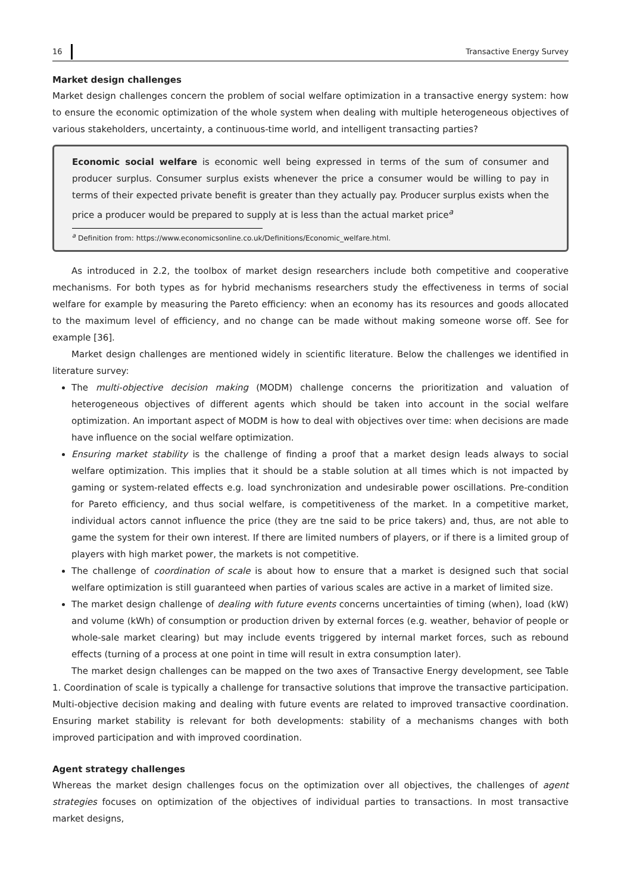16 Transactive Energy Survey
Market design challenges
Market design challenges concern the problem of social welfare optimization in a transactive energy system: how to ensure the economic optimization of the whole system when dealing with multiple heterogeneous objectives of various stakeholders, uncertainty, a continuous-time world, and intelligent transacting parties?
Economic social welfare is economic well being expressed in terms of the sum of consumer and producer surplus. Consumer surplus exists whenever the price a consumer would be willing to pay in terms of their expected private benefit is greater than they actually pay. Producer surplus exists when the price a producer would be prepared to supply at is less than the actual market price<sup>a</sup>
<sup>a</sup> Definition from: https://www.economicsonline.co.uk/Definitions/Economic_welfare.html.
As introduced in 2.2, the toolbox of market design researchers include both competitive and cooperative mechanisms. For both types as for hybrid mechanisms researchers study the effectiveness in terms of social welfare for example by measuring the Pareto efficiency: when an economy has its resources and goods allocated to the maximum level of efficiency, and no change can be made without making someone worse off. See for example [36].
Market design challenges are mentioned widely in scientific literature. Below the challenges we identified in literature survey:
The multi-objective decision making (MODM) challenge concerns the prioritization and valuation of heterogeneous objectives of different agents which should be taken into account in the social welfare optimization. An important aspect of MODM is how to deal with objectives over time: when decisions are made have influence on the social welfare optimization.
Ensuring market stability is the challenge of finding a proof that a market design leads always to social welfare optimization. This implies that it should be a stable solution at all times which is not impacted by gaming or system-related effects e.g. load synchronization and undesirable power oscillations. Pre-condition for Pareto efficiency, and thus social welfare, is competitiveness of the market. In a competitive market, individual actors cannot influence the price (they are tne said to be price takers) and, thus, are not able to game the system for their own interest. If there are limited numbers of players, or if there is a limited group of players with high market power, the markets is not competitive.
The challenge of coordination of scale is about how to ensure that a market is designed such that social welfare optimization is still guaranteed when parties of various scales are active in a market of limited size.
The market design challenge of dealing with future events concerns uncertainties of timing (when), load (kW) and volume (kWh) of consumption or production driven by external forces (e.g. weather, behavior of people or whole-sale market clearing) but may include events triggered by internal market forces, such as rebound effects (turning of a process at one point in time will result in extra consumption later).
The market design challenges can be mapped on the two axes of Transactive Energy development, see Table 1. Coordination of scale is typically a challenge for transactive solutions that improve the transactive participation. Multi-objective decision making and dealing with future events are related to improved transactive coordination. Ensuring market stability is relevant for both developments: stability of a mechanisms changes with both improved participation and with improved coordination.
Agent strategy challenges
Whereas the market design challenges focus on the optimization over all objectives, the challenges of agent strategies focuses on optimization of the objectives of individual parties to transactions. In most transactive market designs,